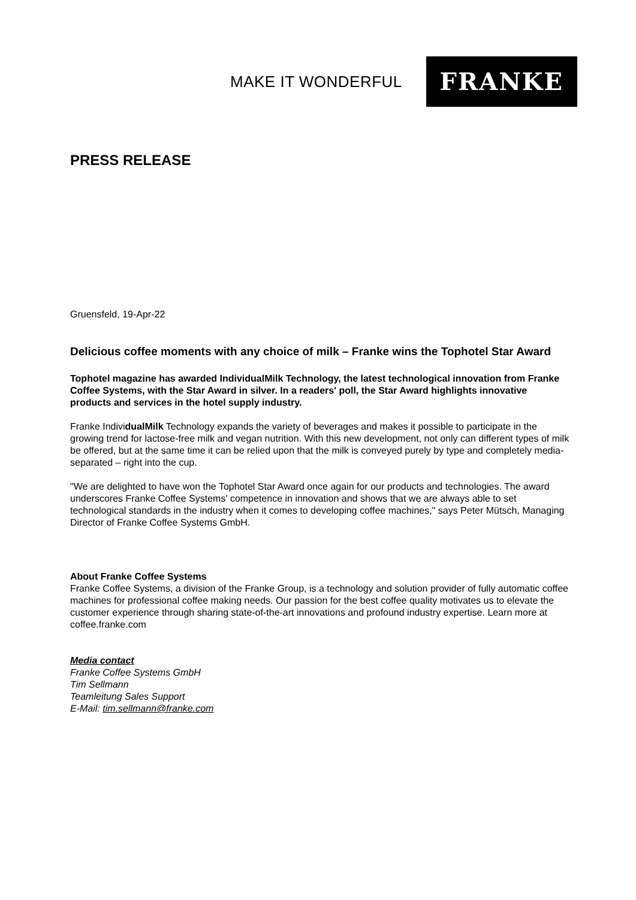MAKE IT WONDERFUL
FRANKE
PRESS RELEASE
Gruensfeld, 19-Apr-22
Delicious coffee moments with any choice of milk – Franke wins the Tophotel Star Award
Tophotel magazine has awarded IndividualMilk Technology, the latest technological innovation from Franke Coffee Systems, with the Star Award in silver. In a readers' poll, the Star Award highlights innovative products and services in the hotel supply industry.
Franke IndividualMilk Technology expands the variety of beverages and makes it possible to participate in the growing trend for lactose-free milk and vegan nutrition. With this new development, not only can different types of milk be offered, but at the same time it can be relied upon that the milk is conveyed purely by type and completely media-separated – right into the cup.
"We are delighted to have won the Tophotel Star Award once again for our products and technologies. The award underscores Franke Coffee Systems' competence in innovation and shows that we are always able to set technological standards in the industry when it comes to developing coffee machines," says Peter Mütsch, Managing Director of Franke Coffee Systems GmbH.
About Franke Coffee Systems
Franke Coffee Systems, a division of the Franke Group, is a technology and solution provider of fully automatic coffee machines for professional coffee making needs. Our passion for the best coffee quality motivates us to elevate the customer experience through sharing state-of-the-art innovations and profound industry expertise. Learn more at coffee.franke.com
Media contact
Franke Coffee Systems GmbH
Tim Sellmann
Teamleitung Sales Support
E-Mail: tim.sellmann@franke.com